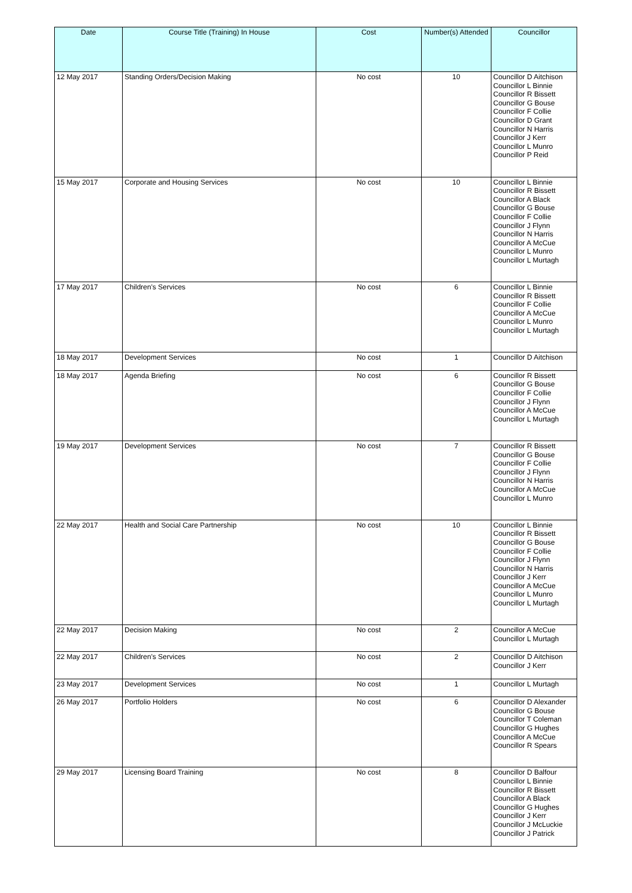| Date | Course Title (Training) In House | Cost | Number(s) Attended | Councillor |
| --- | --- | --- | --- | --- |
| 12 May 2017 | Standing Orders/Decision Making | No cost | 10 | Councillor D Aitchison Councillor L Binnie Councillor R Bissett Councillor G Bouse Councillor F Collie Councillor D Grant Councillor N Harris Councillor J Kerr Councillor L Munro Councillor P Reid |
| 15 May 2017 | Corporate and Housing Services | No cost | 10 | Councillor L Binnie Councillor R Bissett Councillor A Black Councillor G Bouse Councillor F Collie Councillor J Flynn Councillor N Harris Councillor A McCue Councillor L Munro Councillor L Murtagh |
| 17 May 2017 | Children's Services | No cost | 6 | Councillor L Binnie Councillor R Bissett Councillor F Collie Councillor A McCue Councillor L Munro Councillor L Murtagh |
| 18 May 2017 | Development Services | No cost | 1 | Councillor D Aitchison |
| 18 May 2017 | Agenda Briefing | No cost | 6 | Councillor R Bissett Councillor G Bouse Councillor F Collie Councillor J Flynn Councillor A McCue Councillor L Murtagh |
| 19 May 2017 | Development Services | No cost | 7 | Councillor R Bissett Councillor G Bouse Councillor F Collie Councillor J Flynn Councillor N Harris Councillor A McCue Councillor L Munro |
| 22 May 2017 | Health and Social Care Partnership | No cost | 10 | Councillor L Binnie Councillor R Bissett Councillor G Bouse Councillor F Collie Councillor J Flynn Councillor N Harris Councillor J Kerr Councillor A McCue Councillor L Munro Councillor L Murtagh |
| 22 May 2017 | Decision Making | No cost | 2 | Councillor A McCue Councillor L Murtagh |
| 22 May 2017 | Children's Services | No cost | 2 | Councillor D Aitchison Councillor J Kerr |
| 23 May 2017 | Development Services | No cost | 1 | Councillor L Murtagh |
| 26 May 2017 | Portfolio Holders | No cost | 6 | Councillor D Alexander Councillor G Bouse Councillor T Coleman Councillor G Hughes Councillor A McCue Councillor R Spears |
| 29 May 2017 | Licensing Board Training | No cost | 8 | Councillor D Balfour Councillor L Binnie Councillor R Bissett Councillor A Black Councillor G Hughes Councillor J Kerr Councillor J McLuckie Councillor J Patrick |